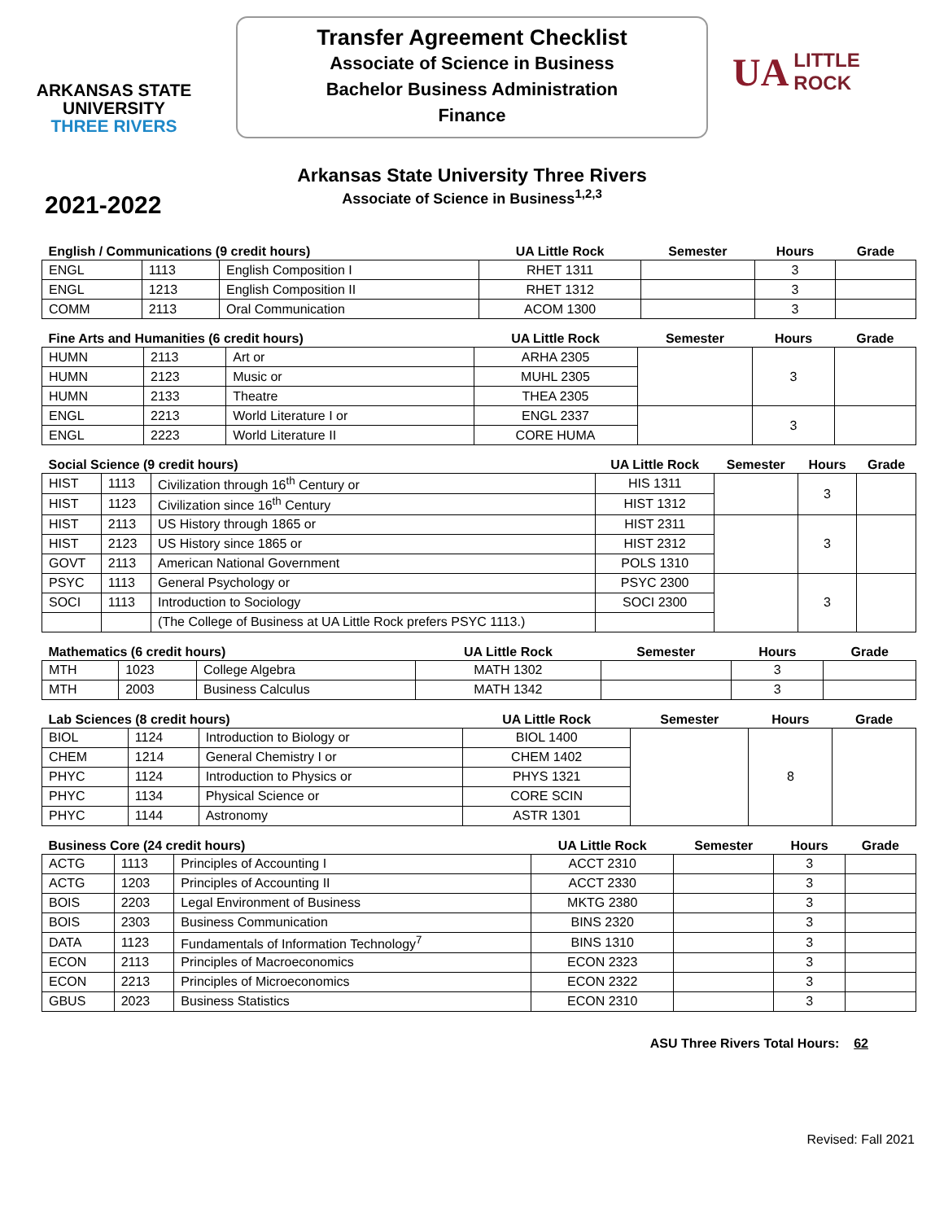ARKANSAS STATE
UNIVERSITY
THREE RIVERS
Transfer Agreement Checklist
Associate of Science in Business
Bachelor Business Administration
Finance
UA LITTLE
ROCK
Arkansas State University Three Rivers
Associate of Science in Business<sup>1,2,3</sup>
2021-2022
| English / Communications (9 credit hours) | | | UA Little Rock | Semester | Hours | Grade |
| --- | --- | --- | --- | --- | --- | --- |
| ENGL | 1113 | English Composition I | RHET 1311 | | 3 | |
| ENGL | 1213 | English Composition II | RHET 1312 | | 3 | |
| COMM | 2113 | Oral Communication | ACOM 1300 | | 3 | |
| Fine Arts and Humanities (6 credit hours) | | | UA Little Rock | Semester | Hours | Grade |
| --- | --- | --- | --- | --- | --- | --- |
| HUMN | 2113 | Art or | ARHA 2305 | | 3 | |
| HUMN | 2123 | Music or | MUHL 2305 | | | |
| HUMN | 2133 | Theatre | THEA 2305 | | | |
| ENGL | 2213 | World Literature I or | ENGL 2337 | | 3 | |
| ENGL | 2223 | World Literature II | CORE HUMA | | | |
| Social Science (9 credit hours) | | | UA Little Rock | Semester | Hours | Grade |
| --- | --- | --- | --- | --- | --- | --- |
| HIST | 1113 | Civilization through 16<sup>th</sup> Century or | HIS 1311 | | 3 | |
| HIST | 1123 | Civilization since 16<sup>th</sup> Century | HIST 1312 | | | |
| HIST | 2113 | US History through 1865 or | HIST 2311 | | 3 | |
| HIST | 2123 | US History since 1865 or | HIST 2312 | | | |
| GOVT | 2113 | American National Government | POLS 1310 | | | |
| PSYC | 1113 | General Psychology or | PSYC 2300 | | 3 | |
| SOCI | 1113 | Introduction to Sociology | SOCI 2300 | | | |
| | | (The College of Business at UA Little Rock prefers PSYC 1113.) | | | | |
| Mathematics (6 credit hours) | | | UA Little Rock | Semester | Hours | Grade |
| --- | --- | --- | --- | --- | --- | --- |
| MTH | 1023 | College Algebra | MATH 1302 | | 3 | |
| MTH | 2003 | Business Calculus | MATH 1342 | | 3 | |
| Lab Sciences (8 credit hours) | | | UA Little Rock | Semester | Hours | Grade |
| --- | --- | --- | --- | --- | --- | --- |
| BIOL | 1124 | Introduction to Biology or | BIOL 1400 | | 8 | |
| CHEM | 1214 | General Chemistry I or | CHEM 1402 | | | |
| PHYC | 1124 | Introduction to Physics or | PHYS 1321 | | | |
| PHYC | 1134 | Physical Science or | CORE SCIN | | | |
| PHYC | 1144 | Astronomy | ASTR 1301 | | | |
| Business Core (24 credit hours) | | | UA Little Rock | Semester | Hours | Grade |
| --- | --- | --- | --- | --- | --- | --- |
| ACTG | 1113 | Principles of Accounting I | ACCT 2310 | | 3 | |
| ACTG | 1203 | Principles of Accounting II | ACCT 2330 | | 3 | |
| BOIS | 2203 | Legal Environment of Business | MKTG 2380 | | 3 | |
| BOIS | 2303 | Business Communication | BINS 2320 | | 3 | |
| DATA | 1123 | Fundamentals of Information Technology<sup>7</sup> | BINS 1310 | | 3 | |
| ECON | 2113 | Principles of Macroeconomics | ECON 2323 | | 3 | |
| ECON | 2213 | Principles of Microeconomics | ECON 2322 | | 3 | |
| GBUS | 2023 | Business Statistics | ECON 2310 | | 3 | |
ASU Three Rivers Total Hours: 62
Revised: Fall 2021